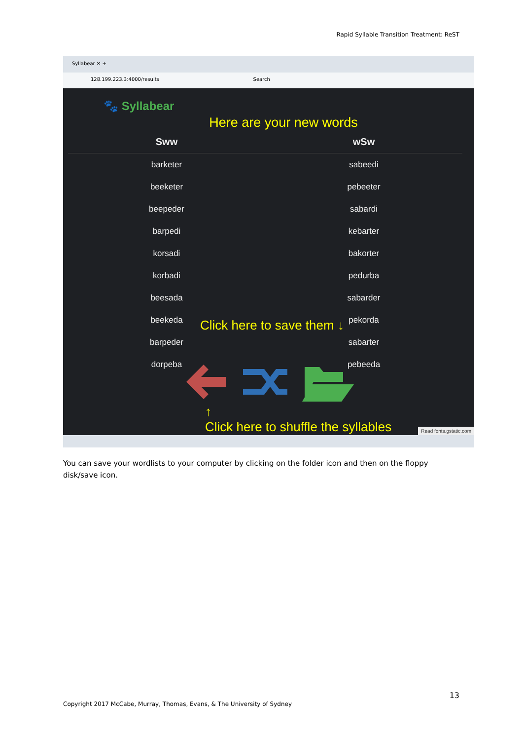Rapid Syllable Transition Treatment: ReST
Syllabear ✕ +
128.199.223.3:4000/results Search
🐾 Syllabear
Here are your new words
| Sww | wSw |
| --- | --- |
| barketer | sabeedi |
| beeketer | pebeeter |
| beepeder | sabardi |
| barpedi | kebarter |
| korsadi | bakorter |
| korbadi | pedurba |
| beesada | sabarder |
| beekeda | pekorda |
| barpeder | sabarter |
| dorpeba | pebeeda |
Click here to save them ↓
↑
Click here to shuffle the syllables
Read fonts.gstatic.com
You can save your wordlists to your computer by clicking on the folder icon and then on the floppy disk/save icon.
13
Copyright 2017 McCabe, Murray, Thomas, Evans, & The University of Sydney